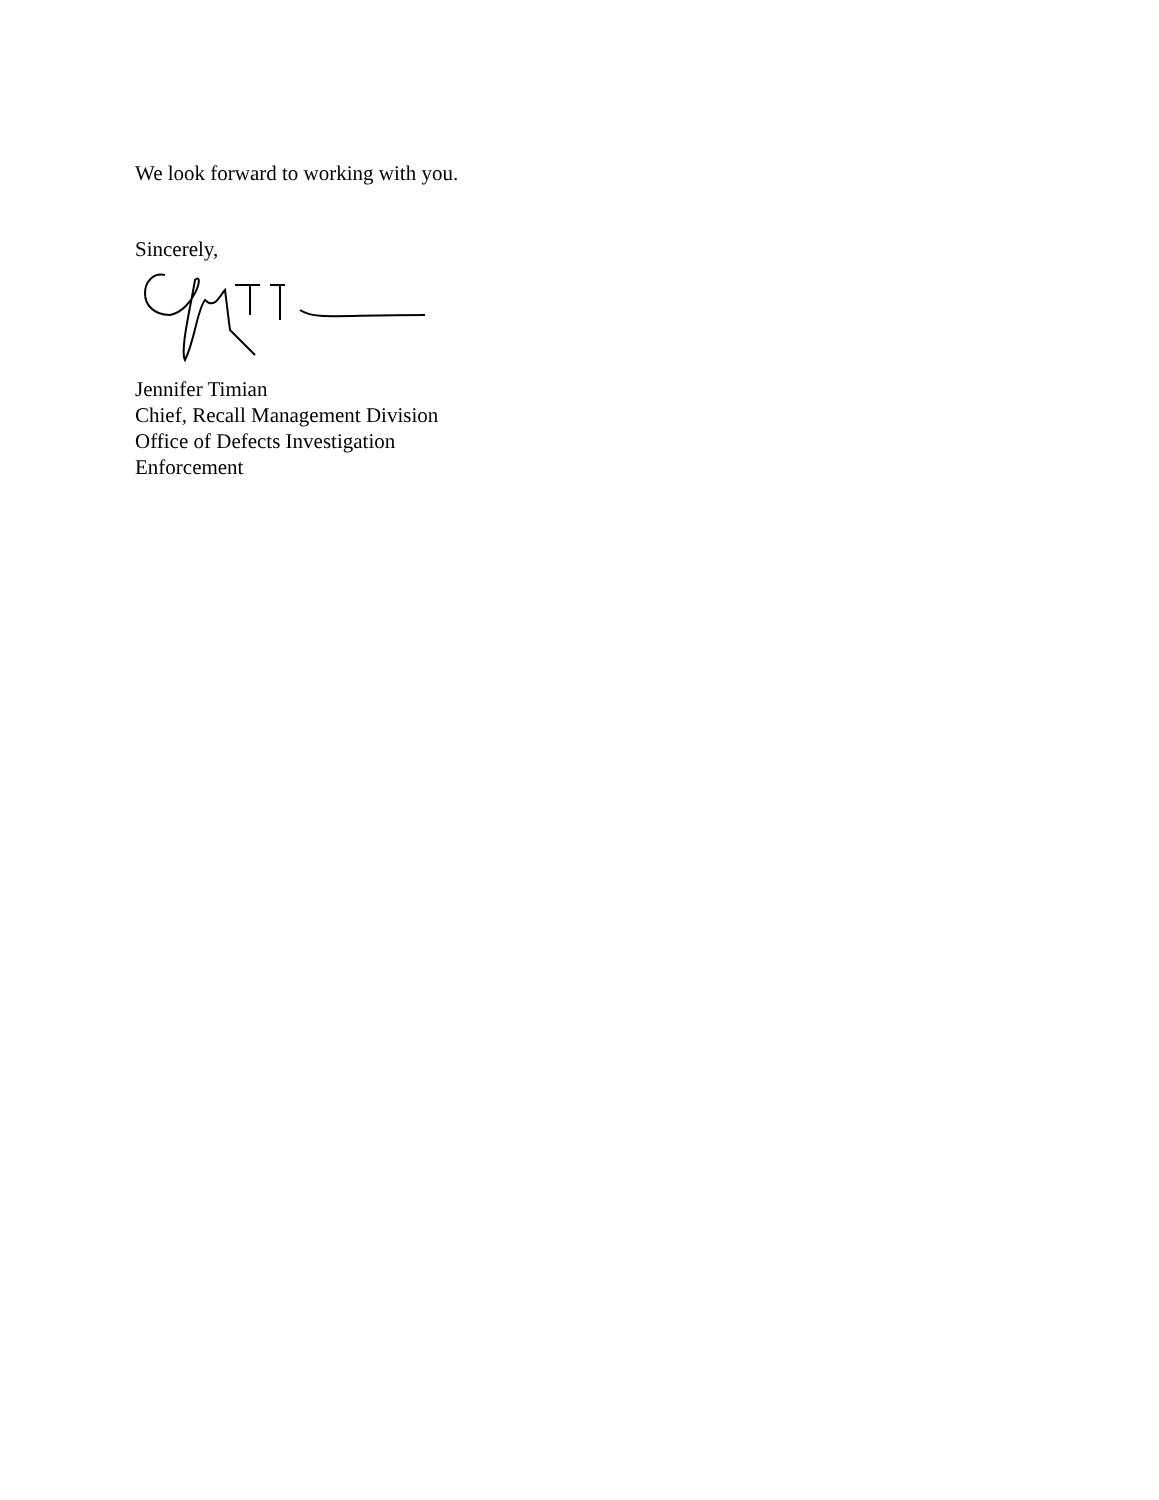We look forward to working with you.
Sincerely,
Jennifer Timian
Chief, Recall Management Division
Office of Defects Investigation
Enforcement